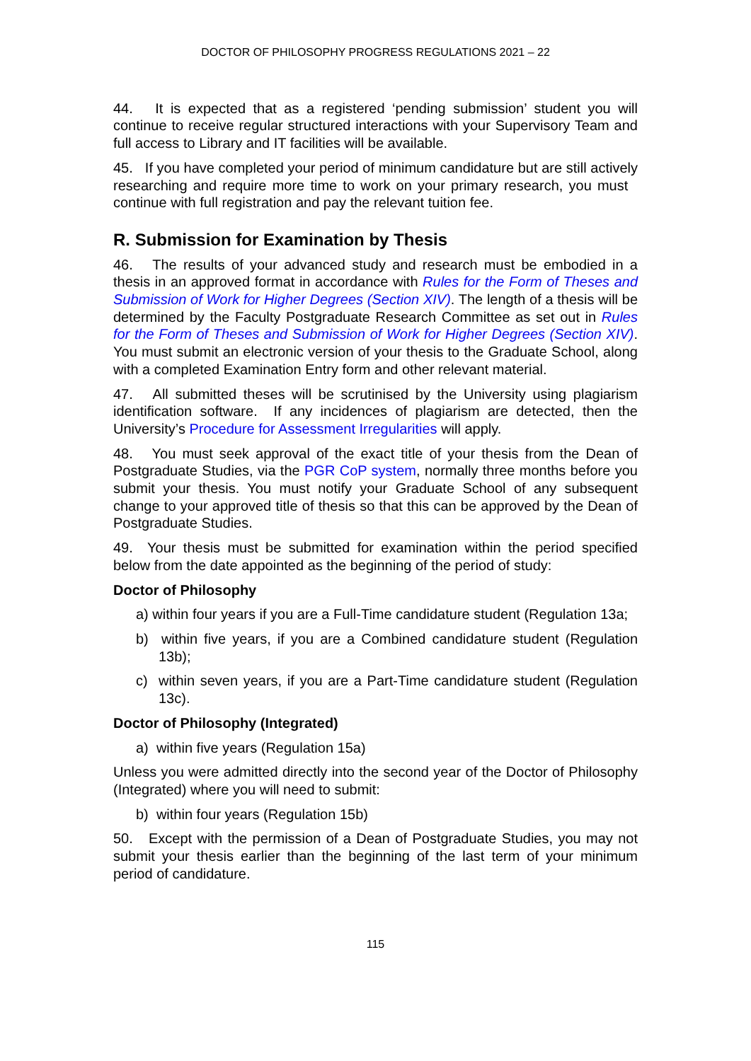DOCTOR OF PHILOSOPHY PROGRESS REGULATIONS 2021 – 22
44. It is expected that as a registered ‘pending submission’ student you will continue to receive regular structured interactions with your Supervisory Team and full access to Library and IT facilities will be available.
45. If you have completed your period of minimum candidature but are still actively researching and require more time to work on your primary research, you must continue with full registration and pay the relevant tuition fee.
R. Submission for Examination by Thesis
46. The results of your advanced study and research must be embodied in a thesis in an approved format in accordance with Rules for the Form of Theses and Submission of Work for Higher Degrees (Section XIV). The length of a thesis will be determined by the Faculty Postgraduate Research Committee as set out in Rules for the Form of Theses and Submission of Work for Higher Degrees (Section XIV). You must submit an electronic version of your thesis to the Graduate School, along with a completed Examination Entry form and other relevant material.
47. All submitted theses will be scrutinised by the University using plagiarism identification software. If any incidences of plagiarism are detected, then the University’s Procedure for Assessment Irregularities will apply.
48. You must seek approval of the exact title of your thesis from the Dean of Postgraduate Studies, via the PGR CoP system, normally three months before you submit your thesis. You must notify your Graduate School of any subsequent change to your approved title of thesis so that this can be approved by the Dean of Postgraduate Studies.
49. Your thesis must be submitted for examination within the period specified below from the date appointed as the beginning of the period of study:
Doctor of Philosophy
a) within four years if you are a Full-Time candidature student (Regulation 13a;
b) within five years, if you are a Combined candidature student (Regulation 13b);
c) within seven years, if you are a Part-Time candidature student (Regulation 13c).
Doctor of Philosophy (Integrated)
a) within five years (Regulation 15a)
Unless you were admitted directly into the second year of the Doctor of Philosophy (Integrated) where you will need to submit:
b) within four years (Regulation 15b)
50. Except with the permission of a Dean of Postgraduate Studies, you may not submit your thesis earlier than the beginning of the last term of your minimum period of candidature.
115